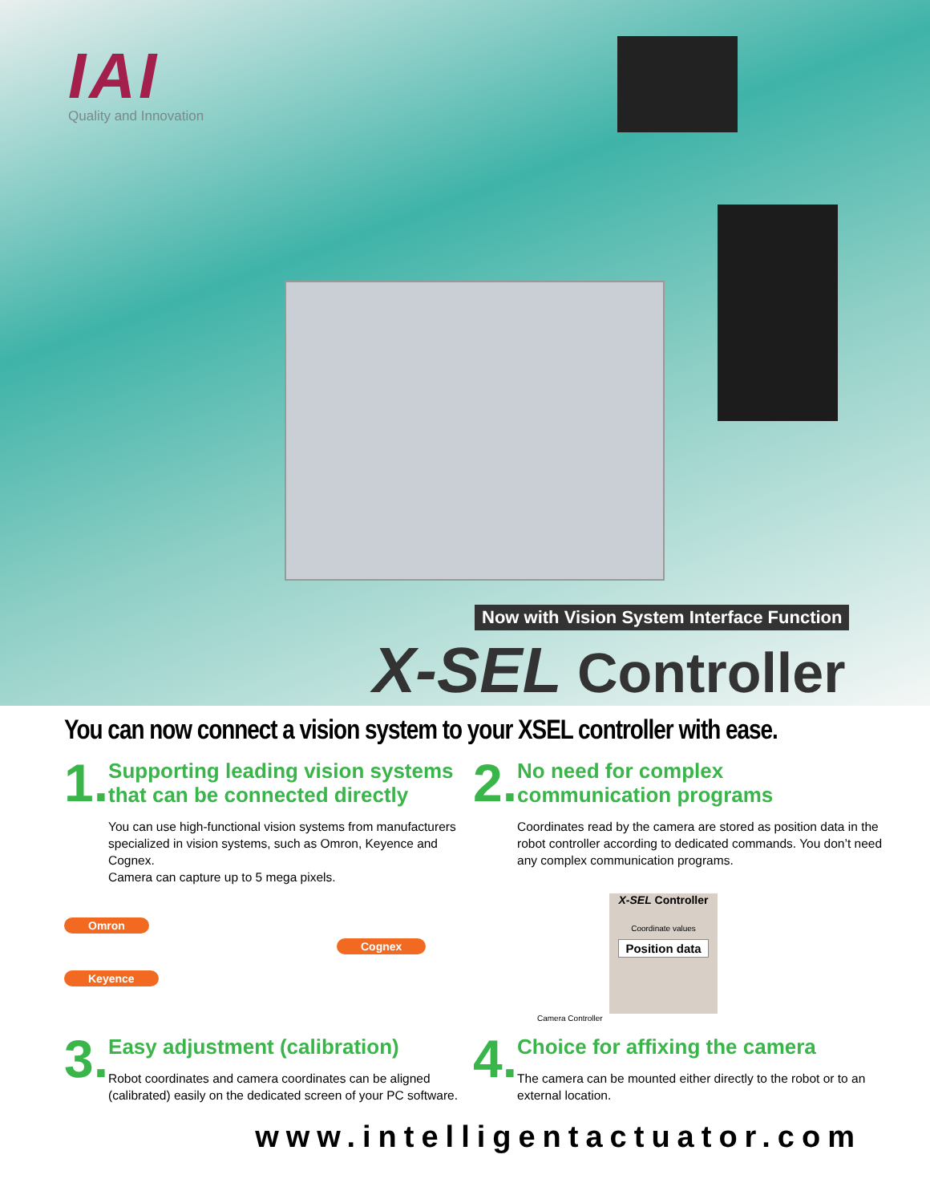IAI
Quality and Innovation
Now with Vision System Interface Function
X-SEL Controller
You can now connect a vision system to your XSEL controller with ease.
1.
Supporting leading vision systems
that can be connected directly
You can use high-functional vision systems from manufacturers specialized in vision systems, such as Omron, Keyence and Cognex.
Camera can capture up to 5 mega pixels.
2.
No need for complex
communication programs
Coordinates read by the camera are stored as position data in the robot controller according to dedicated commands. You don’t need any complex communication programs.
Omron
Cognex
Keyence
X-SEL Controller
Coordinate values
Position data
Camera Controller
3.
Easy adjustment (calibration)
Robot coordinates and camera coordinates can be aligned (calibrated) easily on the dedicated screen of your PC software.
4.
Choice for affixing the camera
The camera can be mounted either directly to the robot or to an external location.
www.intelligentactuator.com